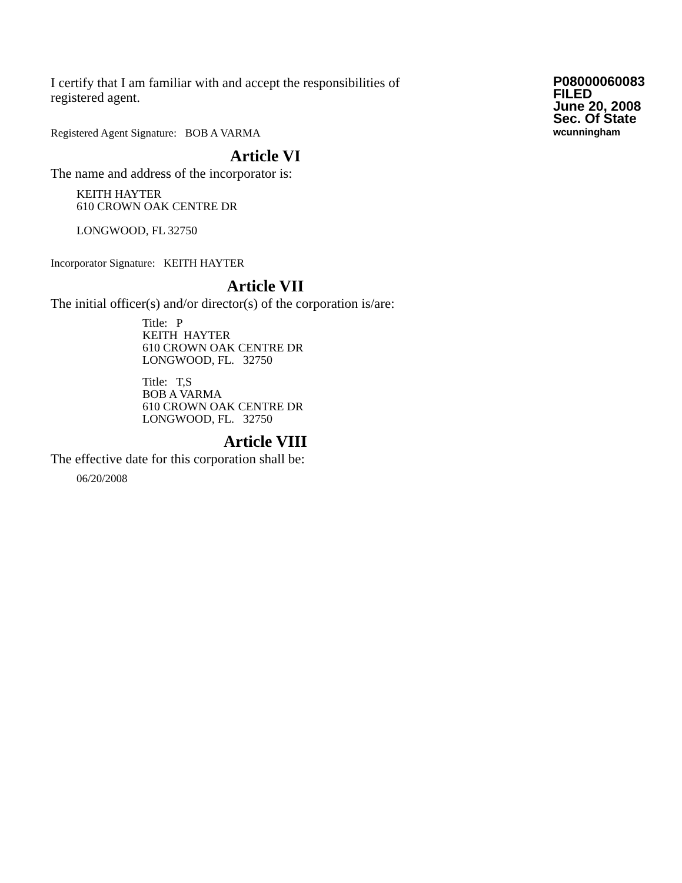I certify that I am familiar with and accept the responsibilities of registered agent.
P08000060083
FILED
June 20, 2008
Sec. Of State
wcunningham
Registered Agent Signature: BOB A VARMA
Article VI
The name and address of the incorporator is:
KEITH HAYTER
610 CROWN OAK CENTRE DR
LONGWOOD, FL 32750
Incorporator Signature: KEITH HAYTER
Article VII
The initial officer(s) and/or director(s) of the corporation is/are:
Title: P
KEITH HAYTER
610 CROWN OAK CENTRE DR
LONGWOOD, FL. 32750
Title: T,S
BOB A VARMA
610 CROWN OAK CENTRE DR
LONGWOOD, FL. 32750
Article VIII
The effective date for this corporation shall be:
06/20/2008